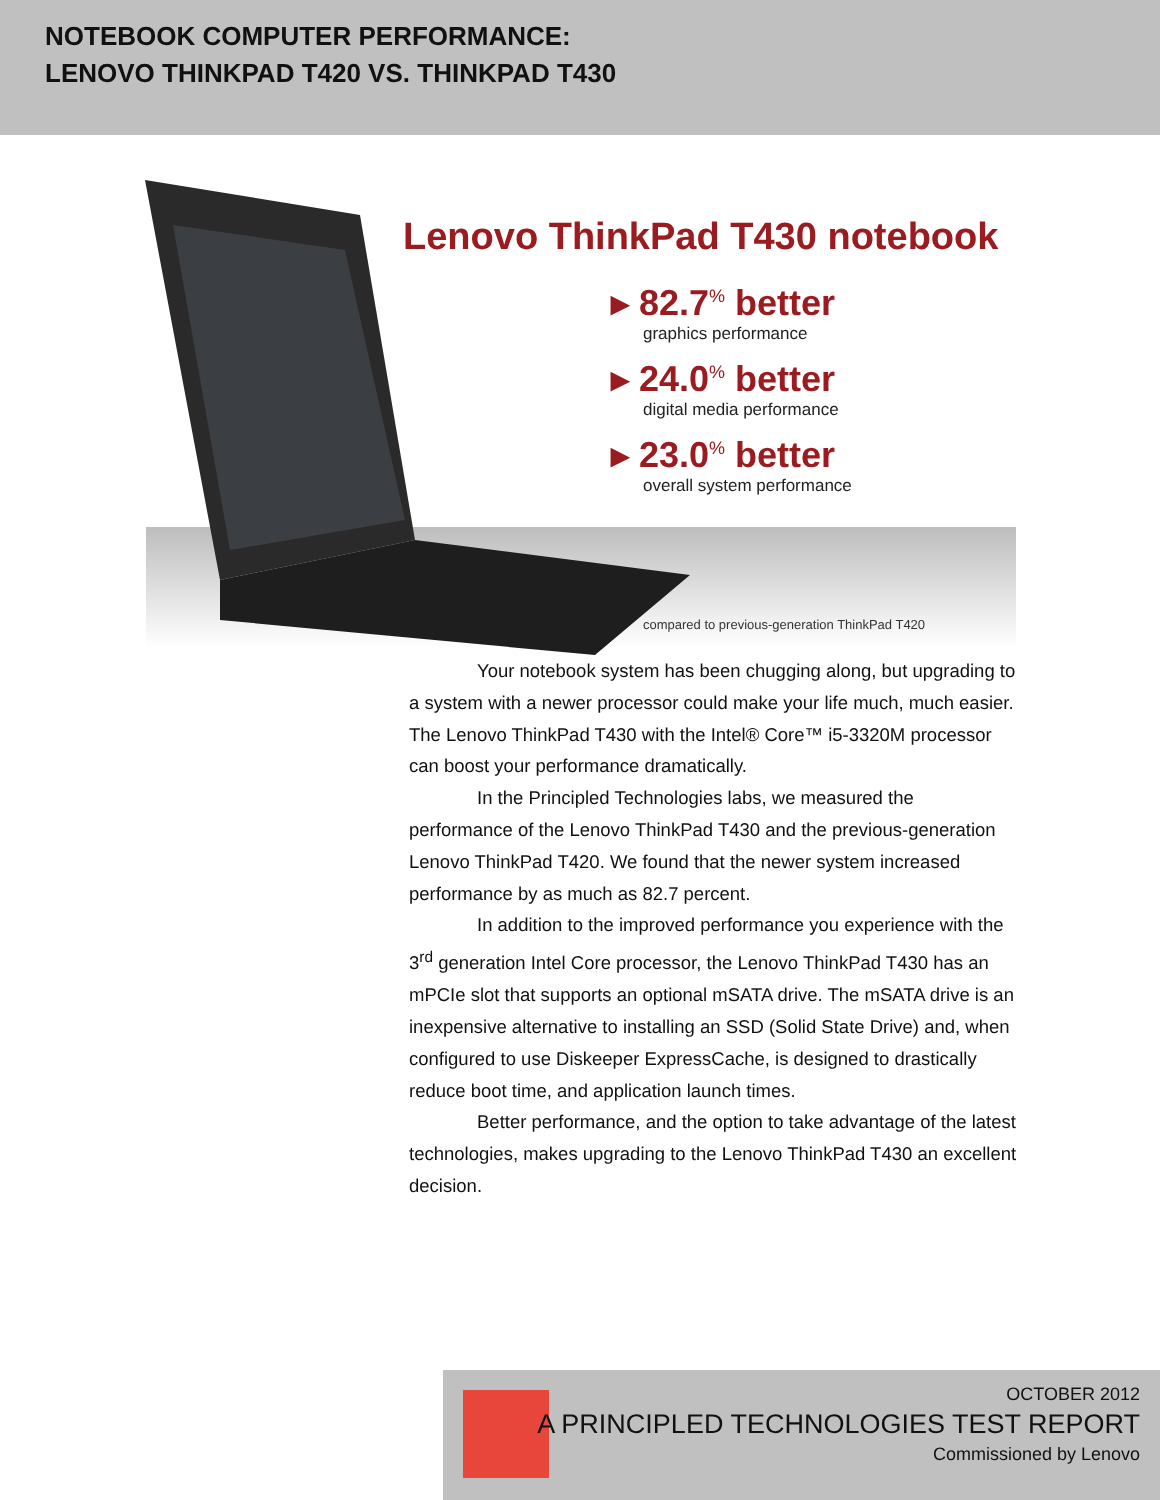NOTEBOOK COMPUTER PERFORMANCE:
LENOVO THINKPAD T420 VS. THINKPAD T430
Lenovo ThinkPad T430 notebook
▸ 82.7<sup>%</sup> better
graphics performance
▸ 24.0<sup>%</sup> better
digital media performance
▸ 23.0<sup>%</sup> better
overall system performance
compared to previous-generation ThinkPad T420
Your notebook system has been chugging along, but upgrading to a system with a newer processor could make your life much, much easier. The Lenovo ThinkPad T430 with the Intel® Core™ i5-3320M processor can boost your performance dramatically.
In the Principled Technologies labs, we measured the performance of the Lenovo ThinkPad T430 and the previous-generation Lenovo ThinkPad T420. We found that the newer system increased performance by as much as 82.7 percent.
In addition to the improved performance you experience with the 3<sup>rd</sup> generation Intel Core processor, the Lenovo ThinkPad T430 has an mPCIe slot that supports an optional mSATA drive. The mSATA drive is an inexpensive alternative to installing an SSD (Solid State Drive) and, when configured to use Diskeeper ExpressCache, is designed to drastically reduce boot time, and application launch times.
Better performance, and the option to take advantage of the latest technologies, makes upgrading to the Lenovo ThinkPad T430 an excellent decision.
OCTOBER 2012
A PRINCIPLED TECHNOLOGIES TEST REPORT
Commissioned by Lenovo